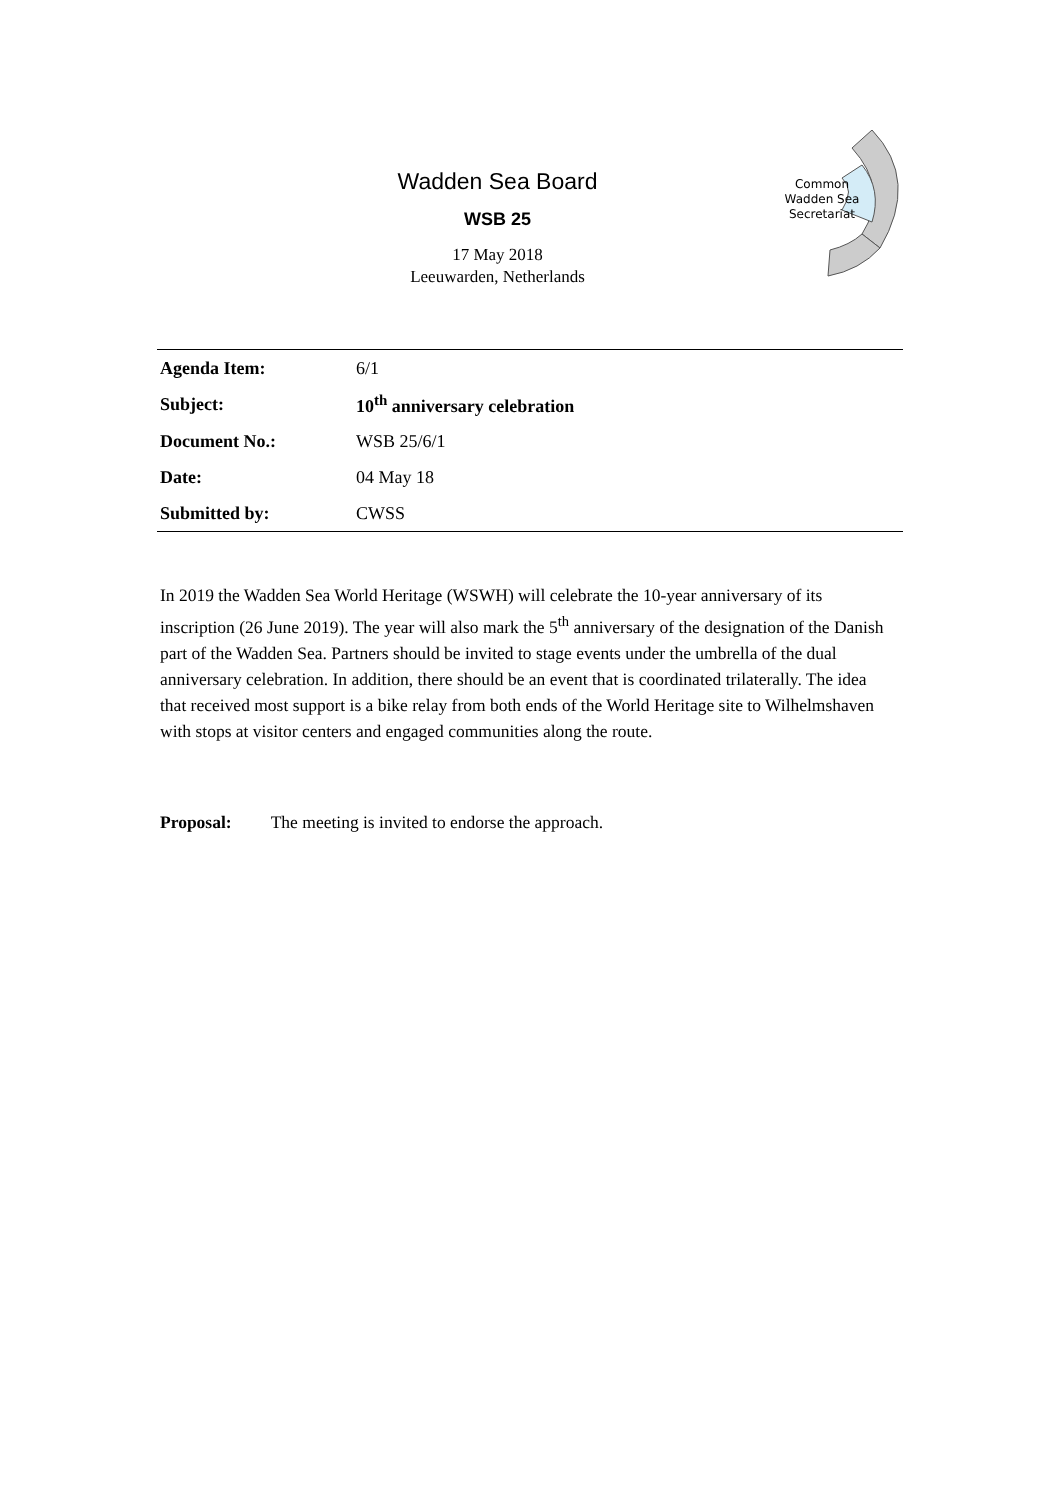Wadden Sea Board
WSB 25
17 May 2018
Leeuwarden, Netherlands
Common
Wadden Sea
Secretariat
| Agenda Item: | 6/1 |
| Subject: | 10<sup>th</sup> anniversary celebration |
| Document No.: | WSB 25/6/1 |
| Date: | 04 May 18 |
| Submitted by: | CWSS |
In 2019 the Wadden Sea World Heritage (WSWH) will celebrate the 10-year anniversary of its inscription (26 June 2019). The year will also mark the 5<sup>th</sup> anniversary of the designation of the Danish part of the Wadden Sea. Partners should be invited to stage events under the umbrella of the dual anniversary celebration. In addition, there should be an event that is coordinated trilaterally. The idea that received most support is a bike relay from both ends of the World Heritage site to Wilhelmshaven with stops at visitor centers and engaged communities along the route.
Proposal: The meeting is invited to endorse the approach.